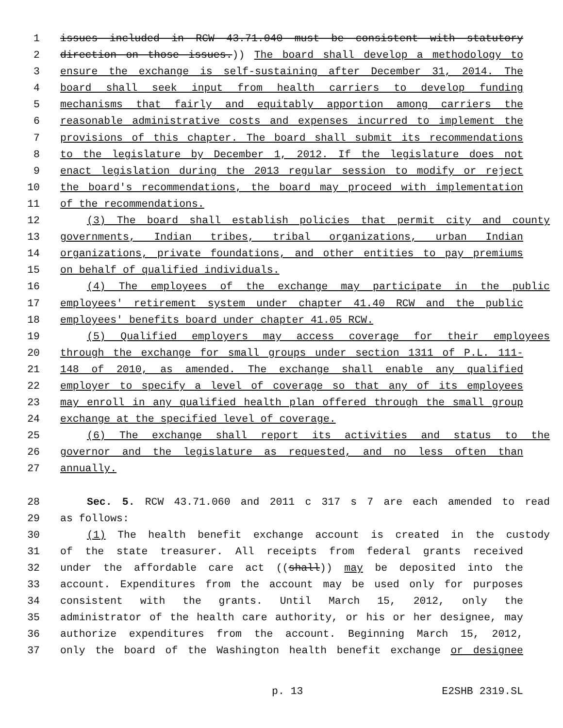1 issues included in RCW 43.71.040 must be consistent with statutory
2 direction on those issues.)) The board shall develop a methodology to
3 ensure the exchange is self-sustaining after December 31, 2014. The
4 board shall seek input from health carriers to develop funding
5 mechanisms that fairly and equitably apportion among carriers the
6 reasonable administrative costs and expenses incurred to implement the
7 provisions of this chapter. The board shall submit its recommendations
8 to the legislature by December 1, 2012. If the legislature does not
9 enact legislation during the 2013 regular session to modify or reject
10 the board's recommendations, the board may proceed with implementation
11 of the recommendations.
12 (3) The board shall establish policies that permit city and county
13 governments, Indian tribes, tribal organizations, urban Indian
14 organizations, private foundations, and other entities to pay premiums
15 on behalf of qualified individuals.
16 (4) The employees of the exchange may participate in the public
17 employees' retirement system under chapter 41.40 RCW and the public
18 employees' benefits board under chapter 41.05 RCW.
19 (5) Qualified employers may access coverage for their employees
20 through the exchange for small groups under section 1311 of P.L. 111-
21 148 of 2010, as amended. The exchange shall enable any qualified
22 employer to specify a level of coverage so that any of its employees
23 may enroll in any qualified health plan offered through the small group
24 exchange at the specified level of coverage.
25 (6) The exchange shall report its activities and status to the
26 governor and the legislature as requested, and no less often than
27 annually.
28 Sec. 5. RCW 43.71.060 and 2011 c 317 s 7 are each amended to read
29 as follows:
30 (1) The health benefit exchange account is created in the custody
31 of the state treasurer. All receipts from federal grants received
32 under the affordable care act ((shall)) may be deposited into the
33 account. Expenditures from the account may be used only for purposes
34 consistent with the grants. Until March 15, 2012, only the
35 administrator of the health care authority, or his or her designee, may
36 authorize expenditures from the account. Beginning March 15, 2012,
37 only the board of the Washington health benefit exchange or designee
p. 13 E2SHB 2319.SL